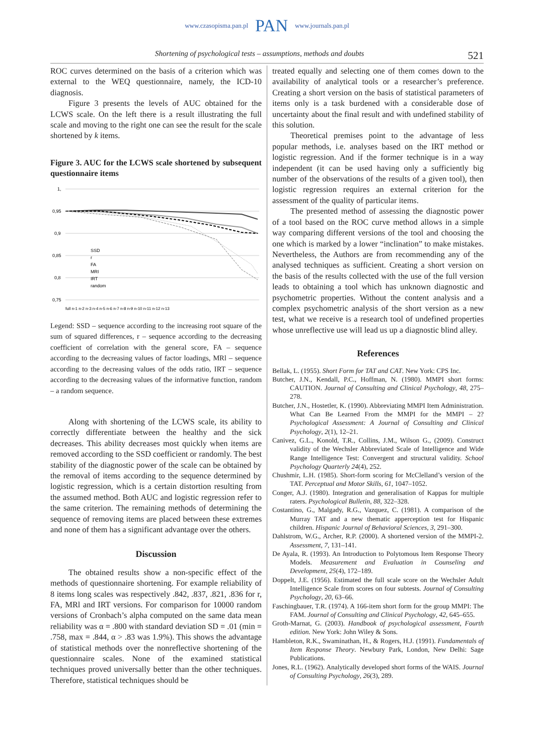www.czasopisma.pan.pl PAN www.journals.pan.pl
Shortening of psychological tests – assumptions, methods and doubts 521
ROC curves determined on the basis of a criterion which was external to the WEQ questionnaire, namely, the ICD-10 diagnosis.
Figure 3 presents the levels of AUC obtained for the LCWS scale. On the left there is a result illustrating the full scale and moving to the right one can see the result for the scale shortened by k items.
Figure 3. AUC for the LCWS scale shortened by subsequent questionnaire items
1,
0,95
0,9
0,85
0,8
0,75
SSD
r
FA
MRI
IRT
random
full n-1 n-2 n-3 n-4 n-5 n-6 n-7 n-8 n-9 n-10 n-11 n-12 n-13
Legend: SSD – sequence according to the increasing root square of the sum of squared differences, r – sequence according to the decreasing coefficient of correlation with the general score, FA – sequence according to the decreasing values of factor loadings, MRl – sequence according to the decreasing values of the odds ratio, IRT – sequence according to the decreasing values of the informative function, random – a random sequence.
Along with shortening of the LCWS scale, its ability to correctly differentiate between the healthy and the sick decreases. This ability decreases most quickly when items are removed according to the SSD coefficient or randomly. The best stability of the diagnostic power of the scale can be obtained by the removal of items according to the sequence determined by logistic regression, which is a certain distortion resulting from the assumed method. Both AUC and logistic regression refer to the same criterion. The remaining methods of determining the sequence of removing items are placed between these extremes and none of them has a significant advantage over the others.
Discussion
The obtained results show a non-specific effect of the methods of questionnaire shortening. For example reliability of 8 items long scales was respectively .842, .837, .821, .836 for r, FA, MRl and IRT versions. For comparison for 10000 random versions of Cronbach’s alpha computed on the same data mean reliability was α = .800 with standard deviation SD = .01 (min = .758, max = .844, α > .83 was 1.9%). This shows the advantage of statistical methods over the nonreflective shortening of the questionnaire scales. None of the examined statistical techniques proved universally better than the other techniques. Therefore, statistical techniques should be
treated equally and selecting one of them comes down to the availability of analytical tools or a researcher’s preference. Creating a short version on the basis of statistical parameters of items only is a task burdened with a considerable dose of uncertainty about the final result and with undefined stability of this solution.
Theoretical premises point to the advantage of less popular methods, i.e. analyses based on the IRT method or logistic regression. And if the former technique is in a way independent (it can be used having only a sufficiently big number of the observations of the results of a given tool), then logistic regression requires an external criterion for the assessment of the quality of particular items.
The presented method of assessing the diagnostic power of a tool based on the ROC curve method allows in a simple way comparing different versions of the tool and choosing the one which is marked by a lower “inclination” to make mistakes. Nevertheless, the Authors are from recommending any of the analysed techniques as sufficient. Creating a short version on the basis of the results collected with the use of the full version leads to obtaining a tool which has unknown diagnostic and psychometric properties. Without the content analysis and a complex psychometric analysis of the short version as a new test, what we receive is a research tool of undefined properties whose unreflective use will lead us up a diagnostic blind alley.
References
Bellak, L. (1955). Short Form for TAT and CAT. New York: CPS Inc.
Butcher, J.N., Kendall, P.C., Hoffman, N. (1980). MMPI short forms: CAUTION. Journal of Consulting and Clinical Psychology, 48, 275–278.
Butcher, J.N., Hostetler, K. (1990). Abbreviating MMPI Item Administration. What Can Be Learned From the MMPI for the MMPI – 2? Psychological Assessment: A Journal of Consulting and Clinical Psychology, 2(1), 12–21.
Canivez, G.L., Konold, T.R., Collins, J.M., Wilson G., (2009). Construct validity of the Wechsler Abbreviated Scale of Intelligence and Wide Range Intelligence Test: Convergent and structural validity. School Psychology Quarterly 24(4), 252.
Chushmir, L.H. (1985). Short-form scoring for McClelland’s version of the TAT. Perceptual and Motor Skills, 61, 1047–1052.
Conger, A.J. (1980). Integration and generalisation of Kappas for multiple raters. Psychological Bulletin, 88, 322–328.
Costantino, G., Malgady, R.G., Vazquez, C. (1981). A comparison of the Murray TAT and a new thematic apperception test for Hispanic children. Hispanic Journal of Behavioral Sciences, 3, 291–300.
Dahlstrom, W.G., Archer, R.P. (2000). A shortened version of the MMPI-2. Assessment, 7, 131–141.
De Ayala, R. (1993). An Introduction to Polytomous Item Response Theory Models. Measurement and Evaluation in Counseling and Development, 25(4), 172–189.
Doppelt, J.E. (1956). Estimated the full scale score on the Wechsler Adult Intelligence Scale from scores on four subtests. Journal of Consulting Psychology, 20, 63–66.
Faschingbauer, T.R. (1974). A 166-item short form for the group MMPI: The FAM. Journal of Consulting and Clinical Psychology, 42, 645–655.
Groth-Marnat, G. (2003). Handbook of psychological assessment, Fourth edition. New York: John Wiley & Sons.
Hambleton, R.K., Swaminathan, H., & Rogers, H.J. (1991). Fundamentals of Item Response Theory. Newbury Park, London, New Delhi: Sage Publications.
Jones, R.L. (1962). Analytically developed short forms of the WAIS. Journal of Consulting Psychology, 26(3), 289.